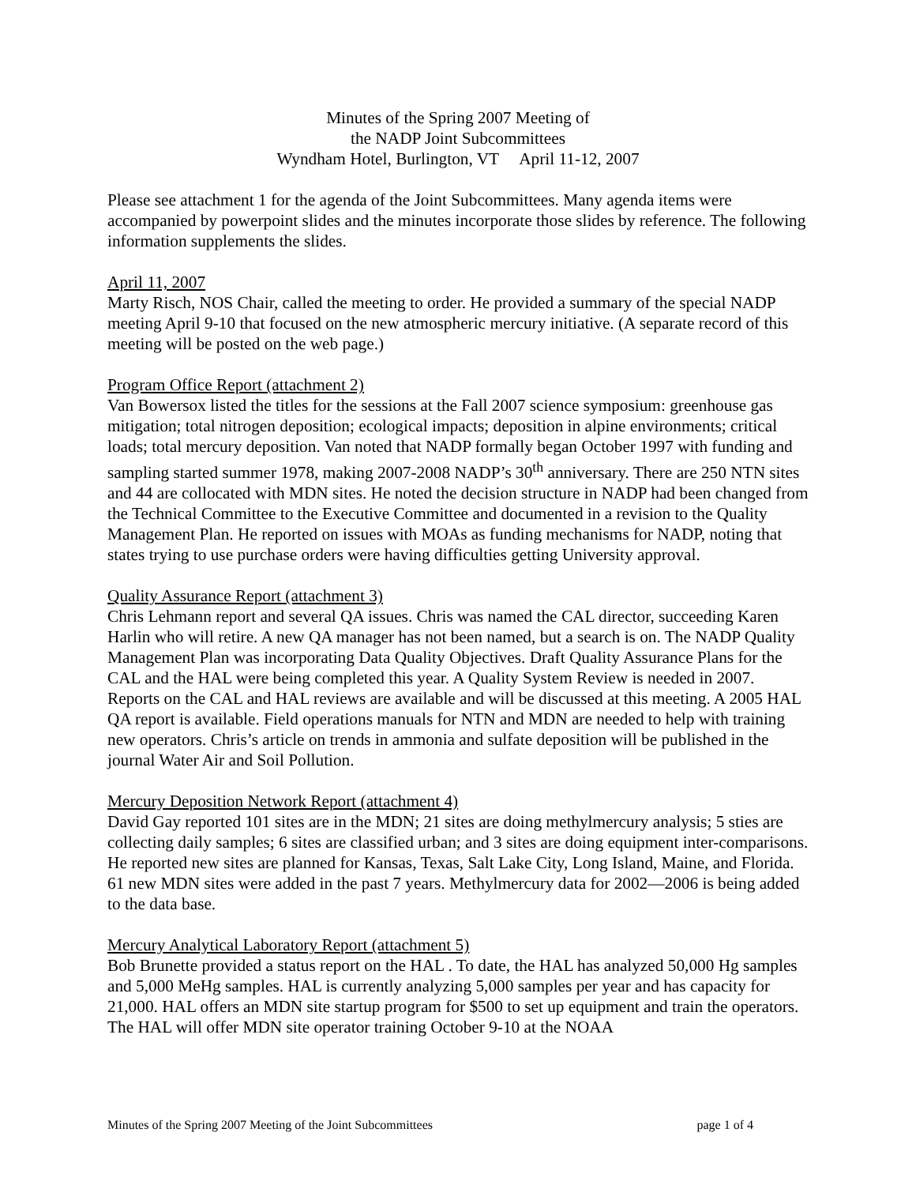Minutes of the Spring 2007 Meeting of
the NADP Joint Subcommittees
Wyndham Hotel, Burlington, VT April 11-12, 2007
Please see attachment 1 for the agenda of the Joint Subcommittees. Many agenda items were accompanied by powerpoint slides and the minutes incorporate those slides by reference. The following information supplements the slides.
April 11, 2007
Marty Risch, NOS Chair, called the meeting to order. He provided a summary of the special NADP meeting April 9-10 that focused on the new atmospheric mercury initiative. (A separate record of this meeting will be posted on the web page.)
Program Office Report (attachment 2)
Van Bowersox listed the titles for the sessions at the Fall 2007 science symposium: greenhouse gas mitigation; total nitrogen deposition; ecological impacts; deposition in alpine environments; critical loads; total mercury deposition. Van noted that NADP formally began October 1997 with funding and sampling started summer 1978, making 2007-2008 NADP’s 30<sup>th</sup> anniversary. There are 250 NTN sites and 44 are collocated with MDN sites. He noted the decision structure in NADP had been changed from the Technical Committee to the Executive Committee and documented in a revision to the Quality Management Plan. He reported on issues with MOAs as funding mechanisms for NADP, noting that states trying to use purchase orders were having difficulties getting University approval.
Quality Assurance Report (attachment 3)
Chris Lehmann report and several QA issues. Chris was named the CAL director, succeeding Karen Harlin who will retire. A new QA manager has not been named, but a search is on. The NADP Quality Management Plan was incorporating Data Quality Objectives. Draft Quality Assurance Plans for the CAL and the HAL were being completed this year. A Quality System Review is needed in 2007. Reports on the CAL and HAL reviews are available and will be discussed at this meeting. A 2005 HAL QA report is available. Field operations manuals for NTN and MDN are needed to help with training new operators. Chris’s article on trends in ammonia and sulfate deposition will be published in the journal Water Air and Soil Pollution.
Mercury Deposition Network Report (attachment 4)
David Gay reported 101 sites are in the MDN; 21 sites are doing methylmercury analysis; 5 sties are collecting daily samples; 6 sites are classified urban; and 3 sites are doing equipment inter-comparisons. He reported new sites are planned for Kansas, Texas, Salt Lake City, Long Island, Maine, and Florida. 61 new MDN sites were added in the past 7 years. Methylmercury data for 2002—2006 is being added to the data base.
Mercury Analytical Laboratory Report (attachment 5)
Bob Brunette provided a status report on the HAL . To date, the HAL has analyzed 50,000 Hg samples and 5,000 MeHg samples. HAL is currently analyzing 5,000 samples per year and has capacity for 21,000. HAL offers an MDN site startup program for $500 to set up equipment and train the operators. The HAL will offer MDN site operator training October 9-10 at the NOAA
Minutes of the Spring 2007 Meeting of the Joint Subcommittees page 1 of 4